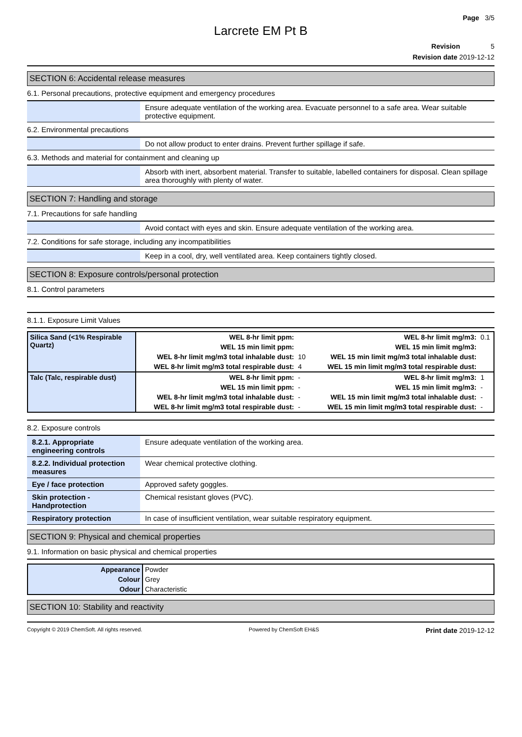Page 3/5
Larcrete EM Pt B
Revision 5
Revision date 2019-12-12
SECTION 6: Accidental release measures
6.1. Personal precautions, protective equipment and emergency procedures
| | Ensure adequate ventilation of the working area. Evacuate personnel to a safe area. Wear suitable protective equipment. |
6.2. Environmental precautions
| | Do not allow product to enter drains. Prevent further spillage if safe. |
6.3. Methods and material for containment and cleaning up
| | Absorb with inert, absorbent material. Transfer to suitable, labelled containers for disposal. Clean spillage area thoroughly with plenty of water. |
SECTION 7: Handling and storage
7.1. Precautions for safe handling
| | Avoid contact with eyes and skin. Ensure adequate ventilation of the working area. |
7.2. Conditions for safe storage, including any incompatibilities
| | Keep in a cool, dry, well ventilated area. Keep containers tightly closed. |
SECTION 8: Exposure controls/personal protection
8.1. Control parameters
8.1.1. Exposure Limit Values
| Silica Sand (<1% Respirable Quartz) | WEL 8-hr limit ppm: | | WEL 8-hr limit mg/m3: | 0.1 |
| | WEL 15 min limit ppm: | | WEL 15 min limit mg/m3: | |
| | WEL 8-hr limit mg/m3 total inhalable dust: | 10 | WEL 15 min limit mg/m3 total inhalable dust: | |
| | WEL 8-hr limit mg/m3 total respirable dust: | 4 | WEL 15 min limit mg/m3 total respirable dust: | |
| Talc (Talc, respirable dust) | WEL 8-hr limit ppm: | - | WEL 8-hr limit mg/m3: | 1 |
| | WEL 15 min limit ppm: | - | WEL 15 min limit mg/m3: | - |
| | WEL 8-hr limit mg/m3 total inhalable dust: | - | WEL 15 min limit mg/m3 total inhalable dust: | - |
| | WEL 8-hr limit mg/m3 total respirable dust: | - | WEL 15 min limit mg/m3 total respirable dust: | - |
8.2. Exposure controls
| 8.2.1. Appropriate engineering controls | Ensure adequate ventilation of the working area. |
| 8.2.2. Individual protection measures | Wear chemical protective clothing. |
| Eye / face protection | Approved safety goggles. |
| Skin protection - Handprotection | Chemical resistant gloves (PVC). |
| Respiratory protection | In case of insufficient ventilation, wear suitable respiratory equipment. |
SECTION 9: Physical and chemical properties
9.1. Information on basic physical and chemical properties
| Appearance | Powder |
| Colour | Grey |
| Odour | Characteristic |
SECTION 10: Stability and reactivity
Copyright © 2019 ChemSoft. All rights reserved. Powered by ChemSoft EH&S Print date 2019-12-12